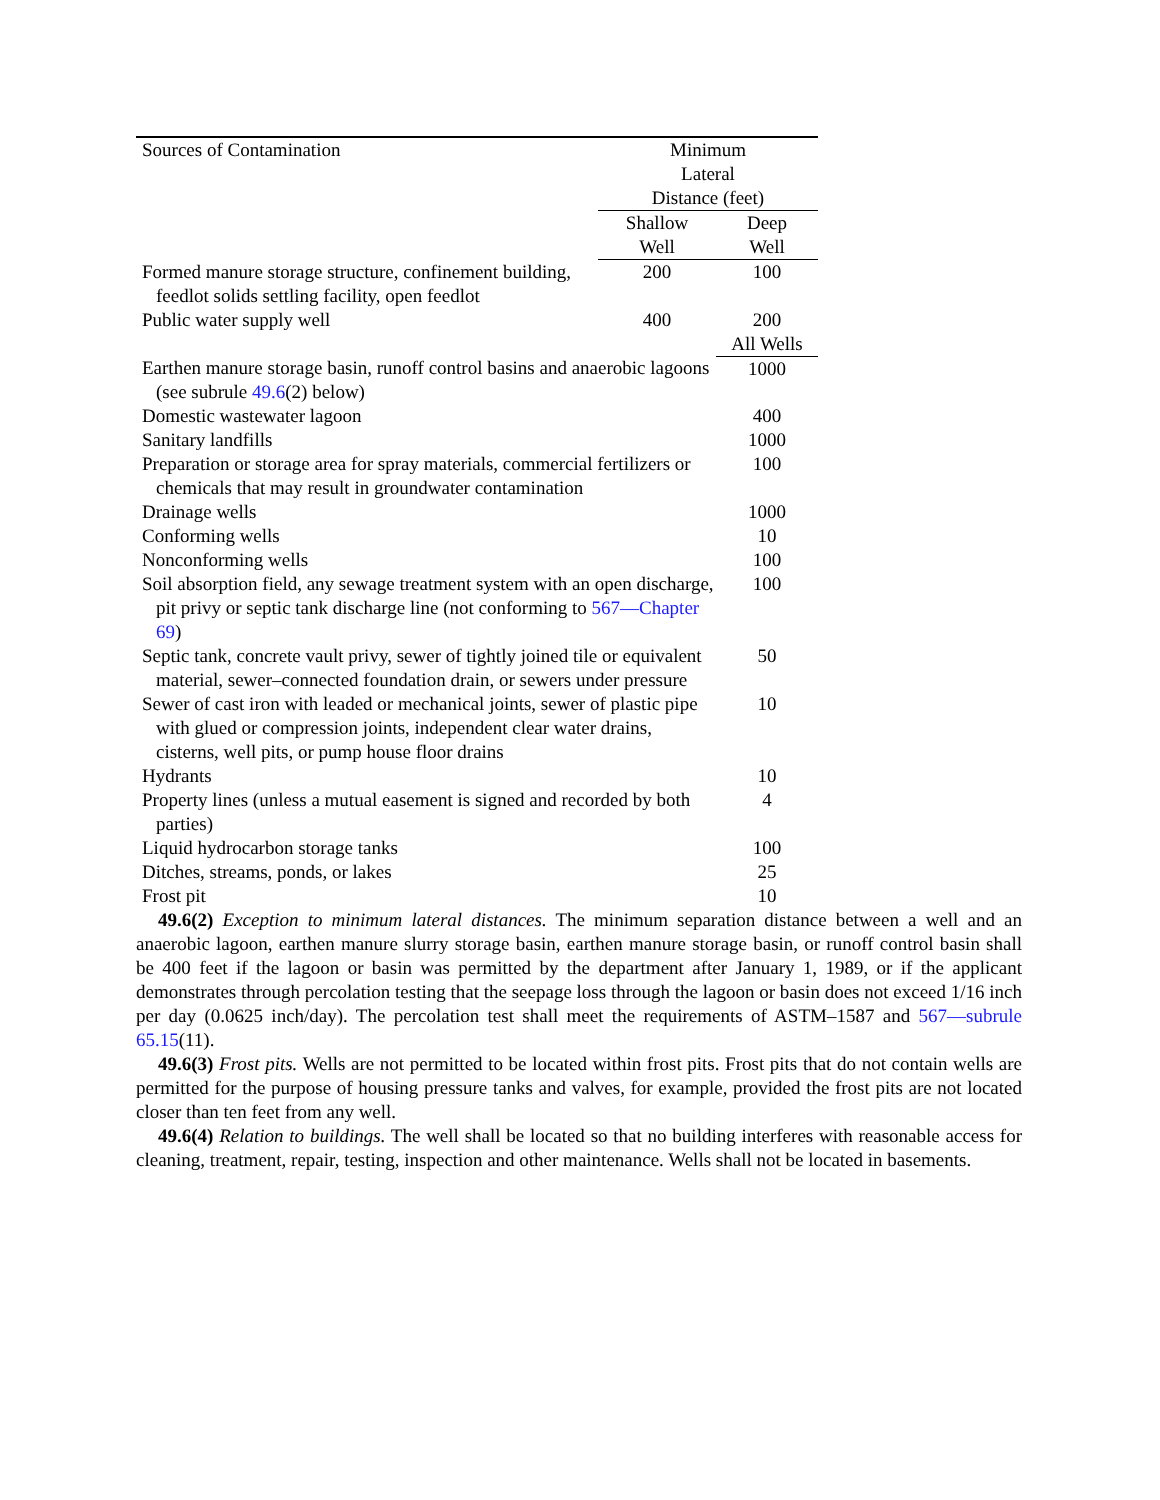| Sources of Contamination | Minimum Lateral Distance (feet) | |
| | Shallow Well | Deep Well |
| Formed manure storage structure, confinement building, feedlot solids settling facility, open feedlot | 200 | 100 |
| Public water supply well | 400 | 200 |
| | | All Wells |
| Earthen manure storage basin, runoff control basins and anaerobic lagoons (see subrule 49.6 (2) below) | | 1000 |
| Domestic wastewater lagoon | | 400 |
| Sanitary landfills | | 1000 |
| Preparation or storage area for spray materials, commercial fertilizers or chemicals that may result in groundwater contamination | | 100 |
| Drainage wells | | 1000 |
| Conforming wells | | 10 |
| Nonconforming wells | | 100 |
| Soil absorption field, any sewage treatment system with an open discharge, pit privy or septic tank discharge line (not conforming to 567—Chapter 69 ) | | 100 |
| Septic tank, concrete vault privy, sewer of tightly joined tile or equivalent material, sewer–connected foundation drain, or sewers under pressure | | 50 |
| Sewer of cast iron with leaded or mechanical joints, sewer of plastic pipe with glued or compression joints, independent clear water drains, cisterns, well pits, or pump house floor drains | | 10 |
| Hydrants | | 10 |
| Property lines (unless a mutual easement is signed and recorded by both parties) | | 4 |
| Liquid hydrocarbon storage tanks | | 100 |
| Ditches, streams, ponds, or lakes | | 25 |
| Frost pit | | 10 |
49.6(2) Exception to minimum lateral distances. The minimum separation distance between a well and an anaerobic lagoon, earthen manure slurry storage basin, earthen manure storage basin, or runoff control basin shall be 400 feet if the lagoon or basin was permitted by the department after January 1, 1989, or if the applicant demonstrates through percolation testing that the seepage loss through the lagoon or basin does not exceed 1/16 inch per day (0.0625 inch/day). The percolation test shall meet the requirements of ASTM–1587 and 567—subrule 65.15(11).
49.6(3) Frost pits. Wells are not permitted to be located within frost pits. Frost pits that do not contain wells are permitted for the purpose of housing pressure tanks and valves, for example, provided the frost pits are not located closer than ten feet from any well.
49.6(4) Relation to buildings. The well shall be located so that no building interferes with reasonable access for cleaning, treatment, repair, testing, inspection and other maintenance. Wells shall not be located in basements.